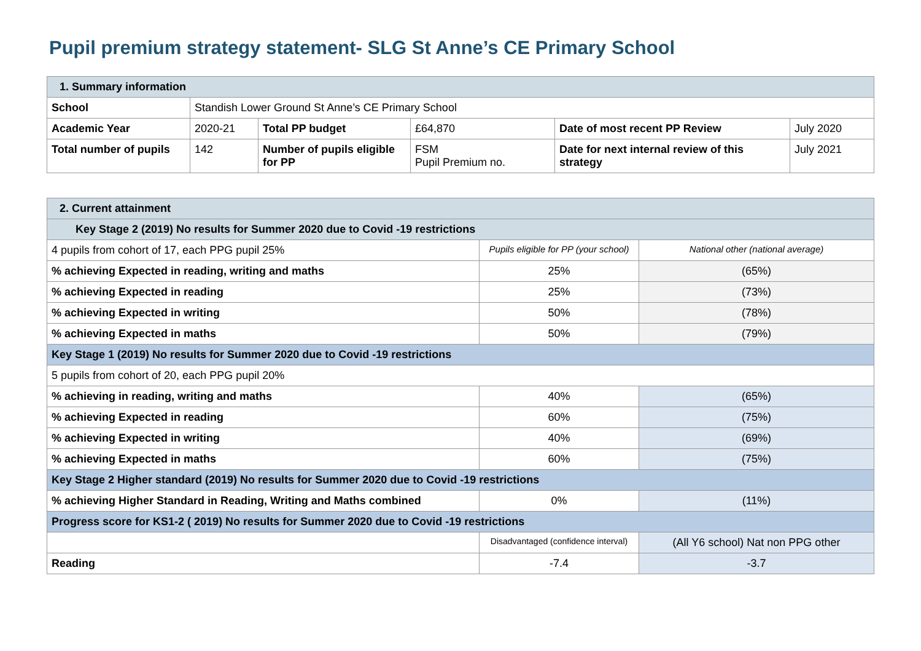Pupil premium strategy statement- SLG St Anne’s CE Primary School
| 1. Summary information | | | | | |
| School | Standish Lower Ground St Anne’s CE Primary School | | | | |
| Academic Year | 2020-21 | Total PP budget | £64,870 | Date of most recent PP Review | July 2020 |
| Total number of pupils | 142 | Number of pupils eligible for PP | FSM Pupil Premium no. | Date for next internal review of this strategy | July 2021 |
| 2. Current attainment | | |
| Key Stage 2 (2019) No results for Summer 2020 due to Covid -19 restrictions | | |
| 4 pupils from cohort of 17, each PPG pupil 25% | Pupils eligible for PP (your school) | National other (national average) |
| % achieving Expected in reading, writing and maths | 25% | (65%) |
| % achieving Expected in reading | 25% | (73%) |
| % achieving Expected in writing | 50% | (78%) |
| % achieving Expected in maths | 50% | (79%) |
| Key Stage 1 (2019) No results for Summer 2020 due to Covid -19 restrictions | | |
| 5 pupils from cohort of 20, each PPG pupil 20% | | |
| % achieving in reading, writing and maths | 40% | (65%) |
| % achieving Expected in reading | 60% | (75%) |
| % achieving Expected in writing | 40% | (69%) |
| % achieving Expected in maths | 60% | (75%) |
| Key Stage 2 Higher standard (2019) No results for Summer 2020 due to Covid -19 restrictions | | |
| % achieving Higher Standard in Reading, Writing and Maths combined | 0% | (11%) |
| Progress score for KS1-2 ( 2019) No results for Summer 2020 due to Covid -19 restrictions | | |
| | Disadvantaged (confidence interval) | (All Y6 school) Nat non PPG other |
| Reading | -7.4 | -3.7 |